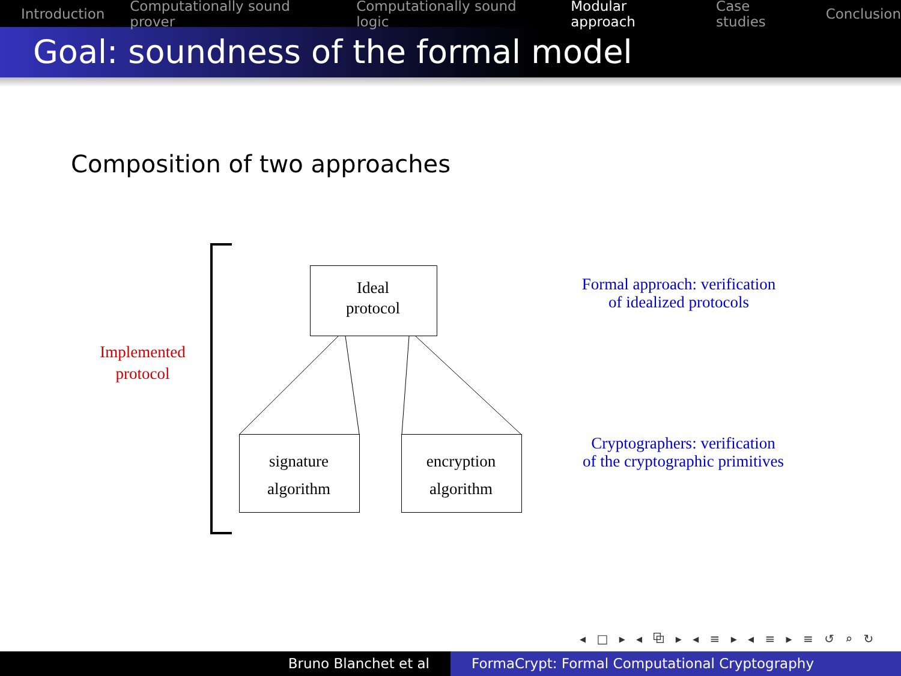Introduction Computationally sound prover Computationally sound logic Modular approach Case studies Conclusion
Goal: soundness of the formal model
Composition of two approaches
Ideal
protocol
signature
algorithm
encryption
algorithm
Implemented
protocol
Formal approach: verification
of idealized protocols
Cryptographers: verification
of the cryptographic primitives
◂ □ ▸ ◂ ⧉ ▸ ◂ ≡ ▸ ◂ ≡ ▸ ≡ ↺ ⌕ ↻
Bruno Blanchet et al FormaCrypt: Formal Computational Cryptography